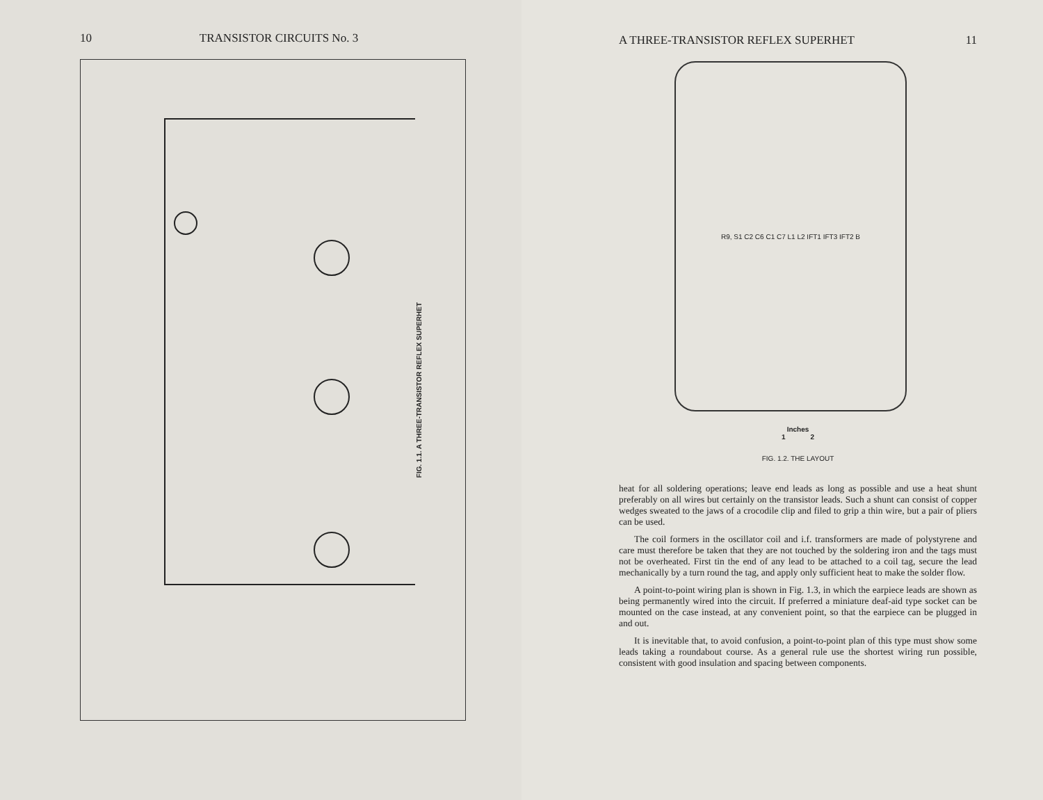10 TRANSISTOR CIRCUITS No. 3
FIG. 1.1. A THREE-TRANSISTOR REFLEX SUPERHET
A THREE-TRANSISTOR REFLEX SUPERHET 11
R9, S1 C2 C6 C1 C7 L1 L2 IFT1 IFT3 IFT2 B
Inches
1 2
FIG. 1.2. THE LAYOUT
heat for all soldering operations; leave end leads as long as possible and use a heat shunt preferably on all wires but certainly on the transistor leads. Such a shunt can consist of copper wedges sweated to the jaws of a crocodile clip and filed to grip a thin wire, but a pair of pliers can be used.
The coil formers in the oscillator coil and i.f. transformers are made of polystyrene and care must therefore be taken that they are not touched by the soldering iron and the tags must not be overheated. First tin the end of any lead to be attached to a coil tag, secure the lead mechanically by a turn round the tag, and apply only sufficient heat to make the solder flow.
A point-to-point wiring plan is shown in Fig. 1.3, in which the earpiece leads are shown as being permanently wired into the circuit. If preferred a miniature deaf-aid type socket can be mounted on the case instead, at any convenient point, so that the earpiece can be plugged in and out.
It is inevitable that, to avoid confusion, a point-to-point plan of this type must show some leads taking a roundabout course. As a general rule use the shortest wiring run possible, consistent with good insulation and spacing between components.